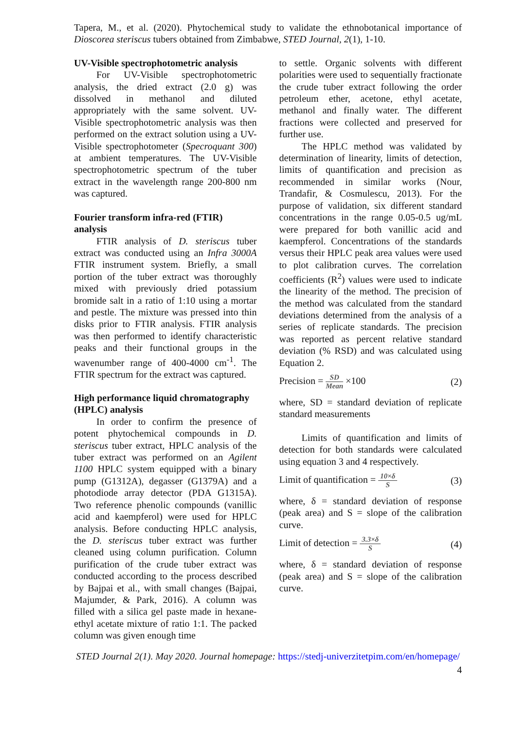Tapera, M., et al. (2020). Phytochemical study to validate the ethnobotanical importance of Dioscorea steriscus tubers obtained from Zimbabwe, STED Journal, 2(1), 1-10.
UV-Visible spectrophotometric analysis
For UV-Visible spectrophotometric analysis, the dried extract (2.0 g) was dissolved in methanol and diluted appropriately with the same solvent. UV-Visible spectrophotometric analysis was then performed on the extract solution using a UV-Visible spectrophotometer (Specroquant 300) at ambient temperatures. The UV-Visible spectrophotometric spectrum of the tuber extract in the wavelength range 200-800 nm was captured.
Fourier transform infra-red (FTIR) analysis
FTIR analysis of D. steriscus tuber extract was conducted using an Infra 3000A FTIR instrument system. Briefly, a small portion of the tuber extract was thoroughly mixed with previously dried potassium bromide salt in a ratio of 1:10 using a mortar and pestle. The mixture was pressed into thin disks prior to FTIR analysis. FTIR analysis was then performed to identify characteristic peaks and their functional groups in the wavenumber range of 400-4000 cm<sup>-1</sup>. The FTIR spectrum for the extract was captured.
High performance liquid chromatography (HPLC) analysis
In order to confirm the presence of potent phytochemical compounds in D. steriscus tuber extract, HPLC analysis of the tuber extract was performed on an Agilent 1100 HPLC system equipped with a binary pump (G1312A), degasser (G1379A) and a photodiode array detector (PDA G1315A). Two reference phenolic compounds (vanillic acid and kaempferol) were used for HPLC analysis. Before conducting HPLC analysis, the D. steriscus tuber extract was further cleaned using column purification. Column purification of the crude tuber extract was conducted according to the process described by Bajpai et al., with small changes (Bajpai, Majumder, & Park, 2016). A column was filled with a silica gel paste made in hexane-ethyl acetate mixture of ratio 1:1. The packed column was given enough time
to settle. Organic solvents with different polarities were used to sequentially fractionate the crude tuber extract following the order petroleum ether, acetone, ethyl acetate, methanol and finally water. The different fractions were collected and preserved for further use.
The HPLC method was validated by determination of linearity, limits of detection, limits of quantification and precision as recommended in similar works (Nour, Trandafir, & Cosmulescu, 2013). For the purpose of validation, six different standard concentrations in the range 0.05-0.5 ug/mL were prepared for both vanillic acid and kaempferol. Concentrations of the standards versus their HPLC peak area values were used to plot calibration curves. The correlation coefficients (R<sup>2</sup>) values were used to indicate the linearity of the method. The precision of the method was calculated from the standard deviations determined from the analysis of a series of replicate standards. The precision was reported as percent relative standard deviation (% RSD) and was calculated using Equation 2.
Precision = SD Mean ×100 (2)
where, SD = standard deviation of replicate standard measurements
Limits of quantification and limits of detection for both standards were calculated using equation 3 and 4 respectively.
Limit of quantification = 10×δ S (3)
where, δ = standard deviation of response (peak area) and S = slope of the calibration curve.
Limit of detection = 3.3×δ S (4)
where, δ = standard deviation of response (peak area) and S = slope of the calibration curve.
STED Journal 2(1). May 2020. Journal homepage: https://stedj-univerzitetpim.com/en/homepage/
4